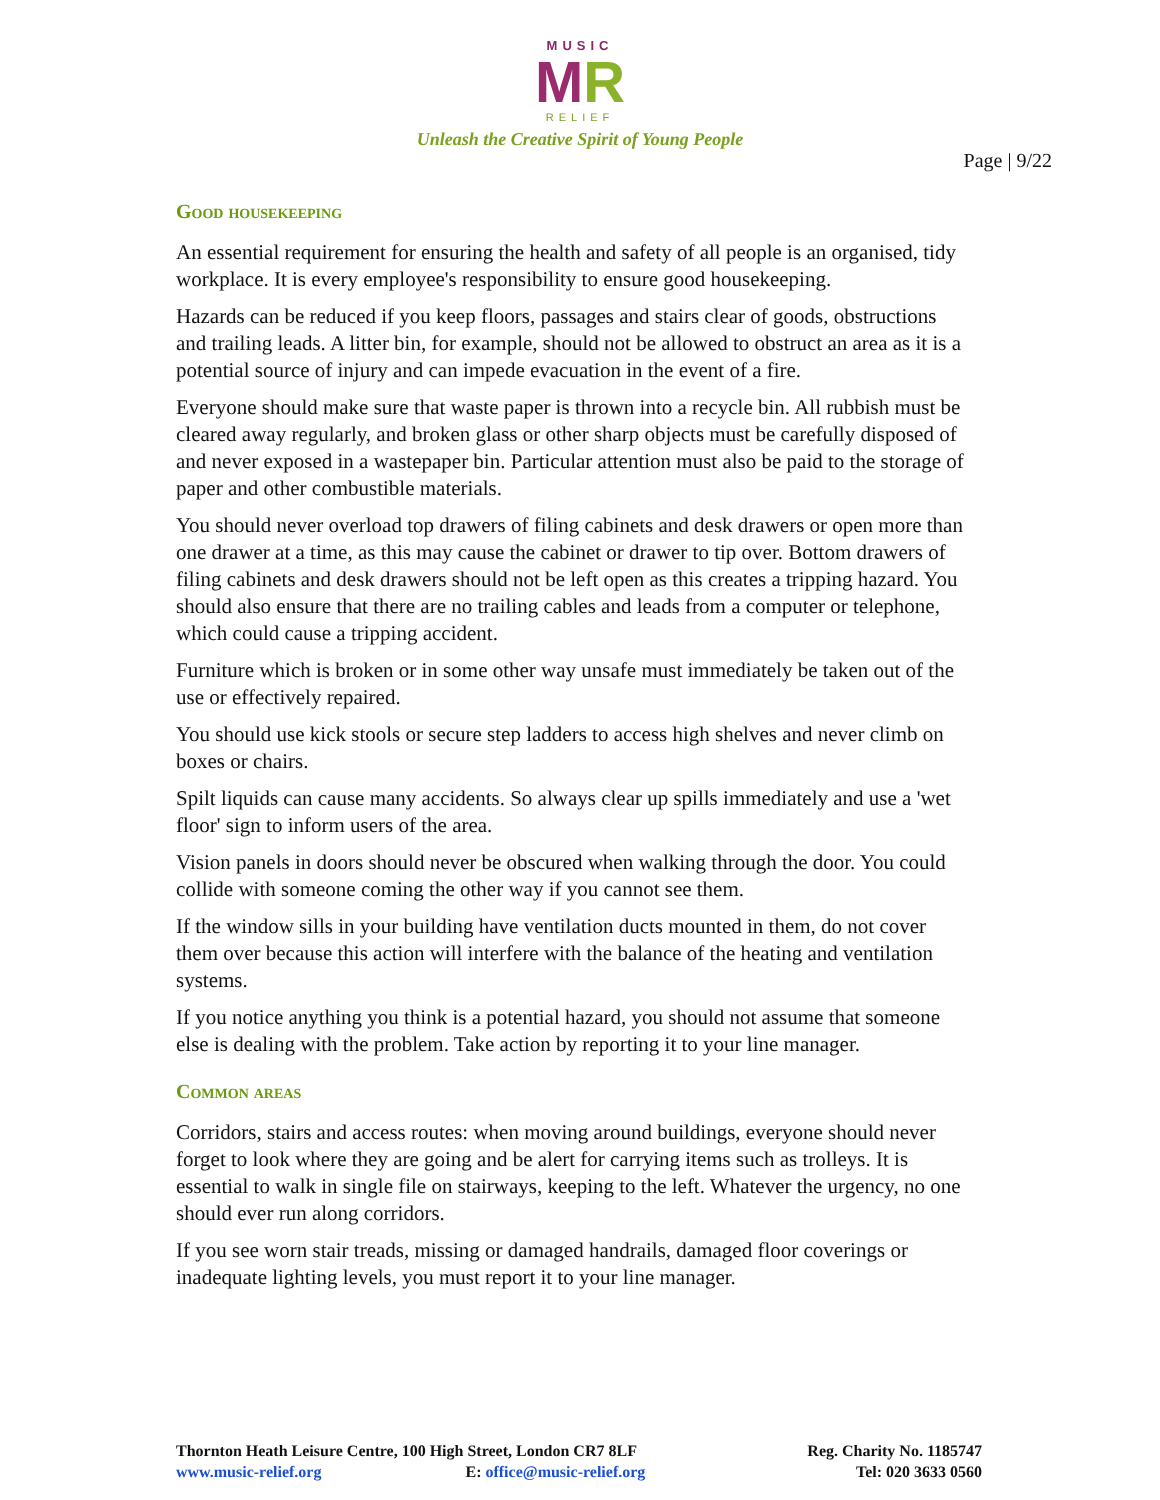MUSIC
MR
RELIEF
Unleash the Creative Spirit of Young People
Page | 9/22
Good housekeeping
An essential requirement for ensuring the health and safety of all people is an organised, tidy workplace. It is every employee's responsibility to ensure good housekeeping.
Hazards can be reduced if you keep floors, passages and stairs clear of goods, obstructions and trailing leads. A litter bin, for example, should not be allowed to obstruct an area as it is a potential source of injury and can impede evacuation in the event of a fire.
Everyone should make sure that waste paper is thrown into a recycle bin. All rubbish must be cleared away regularly, and broken glass or other sharp objects must be carefully disposed of and never exposed in a wastepaper bin. Particular attention must also be paid to the storage of paper and other combustible materials.
You should never overload top drawers of filing cabinets and desk drawers or open more than one drawer at a time, as this may cause the cabinet or drawer to tip over. Bottom drawers of filing cabinets and desk drawers should not be left open as this creates a tripping hazard. You should also ensure that there are no trailing cables and leads from a computer or telephone, which could cause a tripping accident.
Furniture which is broken or in some other way unsafe must immediately be taken out of the use or effectively repaired.
You should use kick stools or secure step ladders to access high shelves and never climb on boxes or chairs.
Spilt liquids can cause many accidents. So always clear up spills immediately and use a 'wet floor' sign to inform users of the area.
Vision panels in doors should never be obscured when walking through the door. You could collide with someone coming the other way if you cannot see them.
If the window sills in your building have ventilation ducts mounted in them, do not cover them over because this action will interfere with the balance of the heating and ventilation systems.
If you notice anything you think is a potential hazard, you should not assume that someone else is dealing with the problem. Take action by reporting it to your line manager.
Common areas
Corridors, stairs and access routes: when moving around buildings, everyone should never forget to look where they are going and be alert for carrying items such as trolleys. It is essential to walk in single file on stairways, keeping to the left. Whatever the urgency, no one should ever run along corridors.
If you see worn stair treads, missing or damaged handrails, damaged floor coverings or inadequate lighting levels, you must report it to your line manager.
Thornton Heath Leisure Centre, 100 High Street, London CR7 8LF
www.music-relief.org E: office@music-relief.org
Reg. Charity No. 1185747
Tel: 020 3633 0560